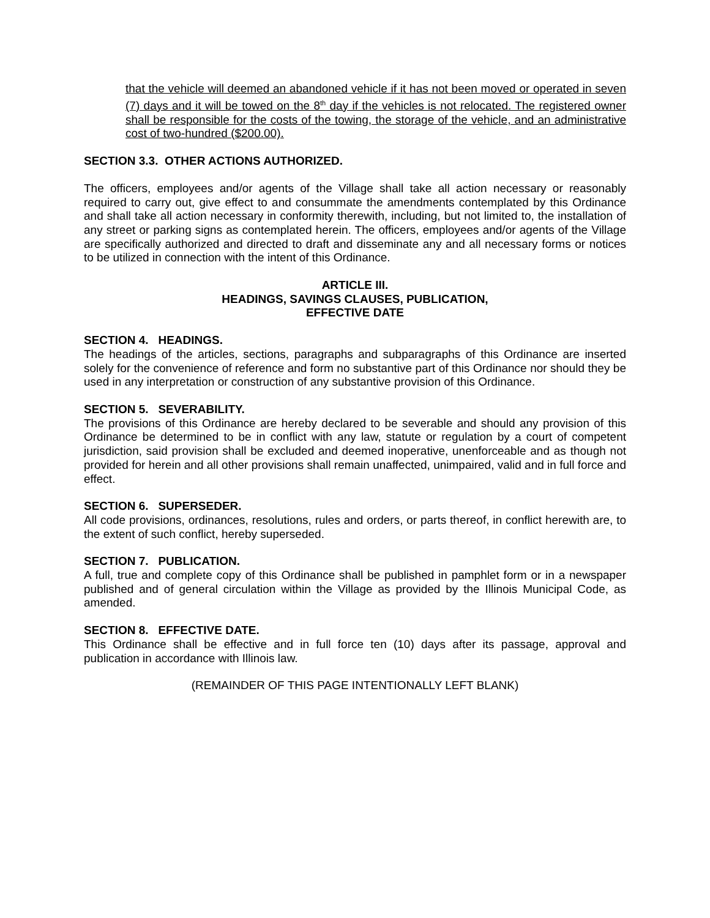that the vehicle will deemed an abandoned vehicle if it has not been moved or operated in seven (7) days and it will be towed on the 8<sup>th</sup> day if the vehicles is not relocated. The registered owner shall be responsible for the costs of the towing, the storage of the vehicle, and an administrative cost of two-hundred ($200.00).
SECTION 3.3. OTHER ACTIONS AUTHORIZED.
The officers, employees and/or agents of the Village shall take all action necessary or reasonably required to carry out, give effect to and consummate the amendments contemplated by this Ordinance and shall take all action necessary in conformity therewith, including, but not limited to, the installation of any street or parking signs as contemplated herein. The officers, employees and/or agents of the Village are specifically authorized and directed to draft and disseminate any and all necessary forms or notices to be utilized in connection with the intent of this Ordinance.
ARTICLE III.
HEADINGS, SAVINGS CLAUSES, PUBLICATION,
EFFECTIVE DATE
SECTION 4. HEADINGS.
The headings of the articles, sections, paragraphs and subparagraphs of this Ordinance are inserted solely for the convenience of reference and form no substantive part of this Ordinance nor should they be used in any interpretation or construction of any substantive provision of this Ordinance.
SECTION 5. SEVERABILITY.
The provisions of this Ordinance are hereby declared to be severable and should any provision of this Ordinance be determined to be in conflict with any law, statute or regulation by a court of competent jurisdiction, said provision shall be excluded and deemed inoperative, unenforceable and as though not provided for herein and all other provisions shall remain unaffected, unimpaired, valid and in full force and effect.
SECTION 6. SUPERSEDER.
All code provisions, ordinances, resolutions, rules and orders, or parts thereof, in conflict herewith are, to the extent of such conflict, hereby superseded.
SECTION 7. PUBLICATION.
A full, true and complete copy of this Ordinance shall be published in pamphlet form or in a newspaper published and of general circulation within the Village as provided by the Illinois Municipal Code, as amended.
SECTION 8. EFFECTIVE DATE.
This Ordinance shall be effective and in full force ten (10) days after its passage, approval and publication in accordance with Illinois law.
(REMAINDER OF THIS PAGE INTENTIONALLY LEFT BLANK)